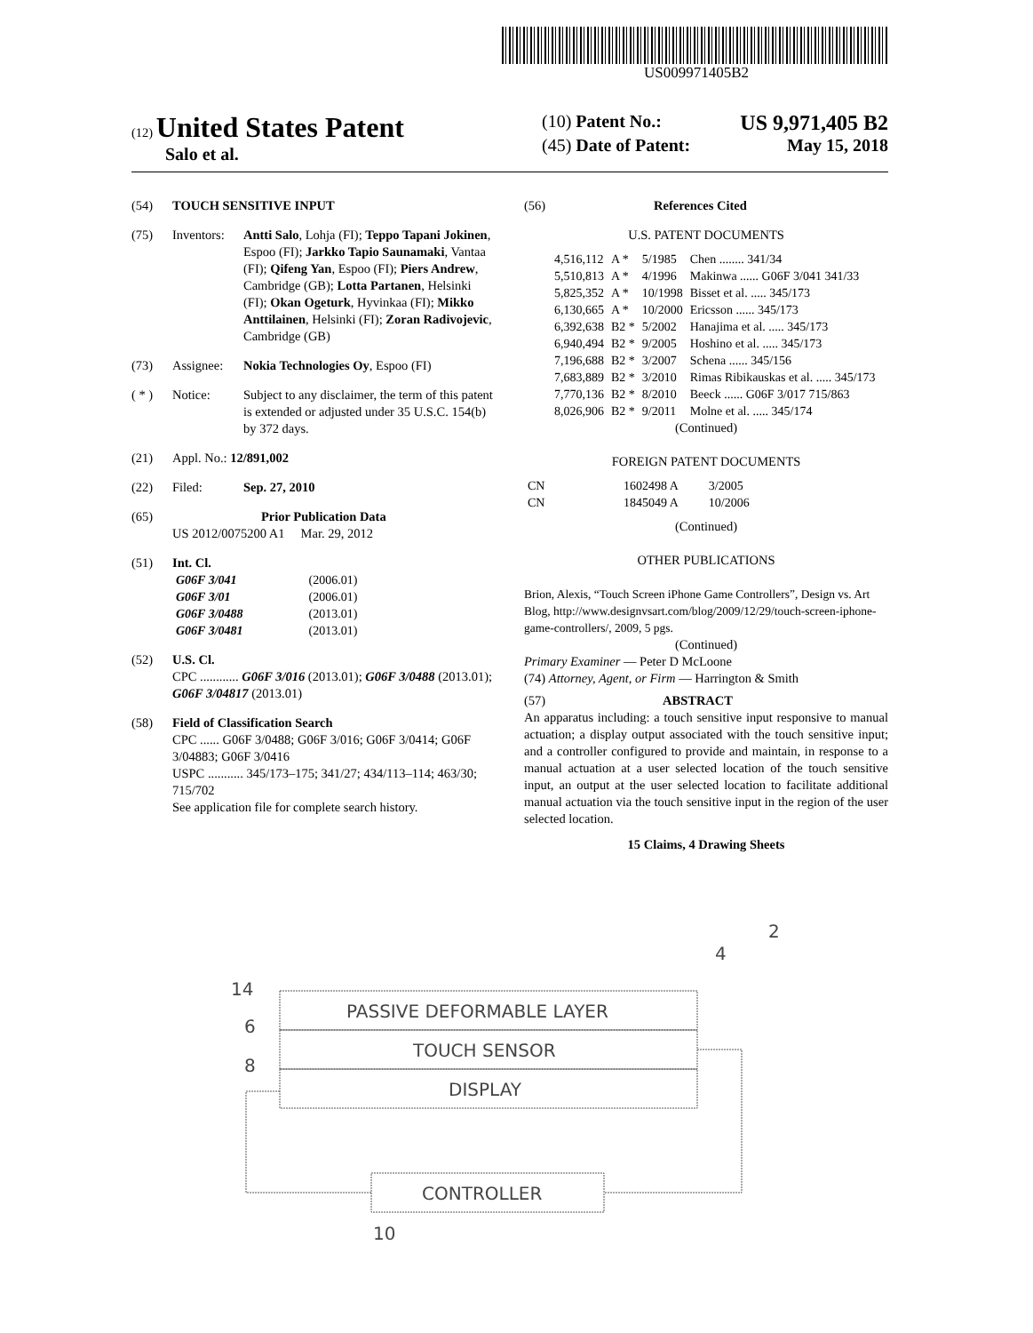US009971405B2
(12) United States Patent
Salo et al.
(10) Patent No.: US 9,971,405 B2
(45) Date of Patent: May 15, 2018
(54) TOUCH SENSITIVE INPUT
(75) Inventors: Antti Salo, Lohja (FI); Teppo Tapani Jokinen, Espoo (FI); Jarkko Tapio Saunamaki, Vantaa (FI); Qifeng Yan, Espoo (FI); Piers Andrew, Cambridge (GB); Lotta Partanen, Helsinki (FI); Okan Ogeturk, Hyvinkaa (FI); Mikko Anttilainen, Helsinki (FI); Zoran Radivojevic, Cambridge (GB)
(73) Assignee: Nokia Technologies Oy, Espoo (FI)
( * ) Notice: Subject to any disclaimer, the term of this patent is extended or adjusted under 35 U.S.C. 154(b) by 372 days.
(21) Appl. No.: 12/891,002
(22) Filed: Sep. 27, 2010
(65) Prior Publication Data
US 2012/0075200 A1 Mar. 29, 2012
(51) Int. Cl.
| G06F 3/041 | (2006.01) |
| G06F 3/01 | (2006.01) |
| G06F 3/0488 | (2013.01) |
| G06F 3/0481 | (2013.01) |
(52) U.S. Cl.
CPC ............ G06F 3/016 (2013.01); G06F 3/0488 (2013.01); G06F 3/04817 (2013.01)
(58) Field of Classification Search
CPC ...... G06F 3/0488; G06F 3/016; G06F 3/0414; G06F 3/04883; G06F 3/0416
USPC ........... 345/173–175; 341/27; 434/113–114; 463/30; 715/702
See application file for complete search history.
(56) References Cited
U.S. PATENT DOCUMENTS
| 4,516,112 | A * | 5/1985 | Chen ........ 341/34 |
| 5,510,813 | A * | 4/1996 | Makinwa ...... G06F 3/041 341/33 |
| 5,825,352 | A * | 10/1998 | Bisset et al. ..... 345/173 |
| 6,130,665 | A * | 10/2000 | Ericsson ...... 345/173 |
| 6,392,638 | B2 * | 5/2002 | Hanajima et al. ..... 345/173 |
| 6,940,494 | B2 * | 9/2005 | Hoshino et al. ..... 345/173 |
| 7,196,688 | B2 * | 3/2007 | Schena ...... 345/156 |
| 7,683,889 | B2 * | 3/2010 | Rimas Ribikauskas et al. ..... 345/173 |
| 7,770,136 | B2 * | 8/2010 | Beeck ...... G06F 3/017 715/863 |
| 8,026,906 | B2 * | 9/2011 | Molne et al. ..... 345/174 |
(Continued)
FOREIGN PATENT DOCUMENTS
| CN | 1602498 A | 3/2005 |
| CN | 1845049 A | 10/2006 |
(Continued)
OTHER PUBLICATIONS
Brion, Alexis, “Touch Screen iPhone Game Controllers”, Design vs. Art Blog, http://www.designvsart.com/blog/2009/12/29/touch-screen-iphone-game-controllers/, 2009, 5 pgs.
(Continued)
Primary Examiner — Peter D McLoone
(74) Attorney, Agent, or Firm — Harrington & Smith
(57) ABSTRACT
An apparatus including: a touch sensitive input responsive to manual actuation; a display output associated with the touch sensitive input; and a controller configured to provide and maintain, in response to a manual actuation at a user selected location of the touch sensitive input, an output at the user selected location to facilitate additional manual actuation via the touch sensitive input in the region of the user selected location.
15 Claims, 4 Drawing Sheets
PASSIVE DEFORMABLE LAYER
TOUCH SENSOR
DISPLAY
CONTROLLER
14
6
8
10
4
2